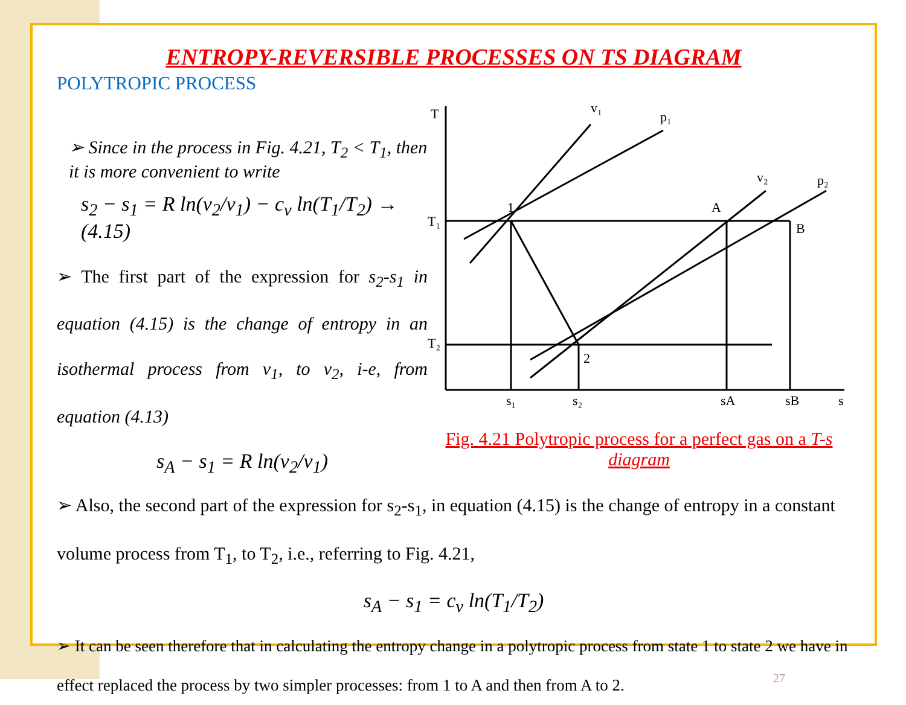ENTROPY-REVERSIBLE PROCESSES ON TS DIAGRAM
POLYTROPIC PROCESS
➢ Since in the process in Fig. 4.21, T<sub>2</sub> < T<sub>1</sub>, then it is more convenient to write
s<sub>2</sub> − s<sub>1</sub> = R ln(v<sub>2</sub>/v<sub>1</sub>) − c<sub>v</sub> ln(T<sub>1</sub>/T<sub>2</sub>) → (4.15)
➢ The first part of the expression for s<sub>2</sub>-s<sub>1</sub> in equation (4.15) is the change of entropy in an isothermal process from v<sub>1</sub>, to v<sub>2</sub>, i-e, from equation (4.13)
s<sub>A</sub> − s<sub>1</sub> = R ln(v<sub>2</sub>/v<sub>1</sub>)
T
T₁
T₂
1
2
A
B
s₁
s₂
sA
sB
s
v₁
p₁
v₂
p₂
Fig. 4.21 Polytropic process for a perfect gas on a T-s diagram
➢ Also, the second part of the expression for s<sub>2</sub>-s<sub>1</sub>, in equation (4.15) is the change of entropy in a constant volume process from T<sub>1</sub>, to T<sub>2</sub>, i.e., referring to Fig. 4.21,
s<sub>A</sub> − s<sub>1</sub> = c<sub>v</sub> ln(T<sub>1</sub>/T<sub>2</sub>)
➢ It can be seen therefore that in calculating the entropy change in a polytropic process from state 1 to state 2 we have in effect replaced the process by two simpler processes: from 1 to A and then from A to 2.
27